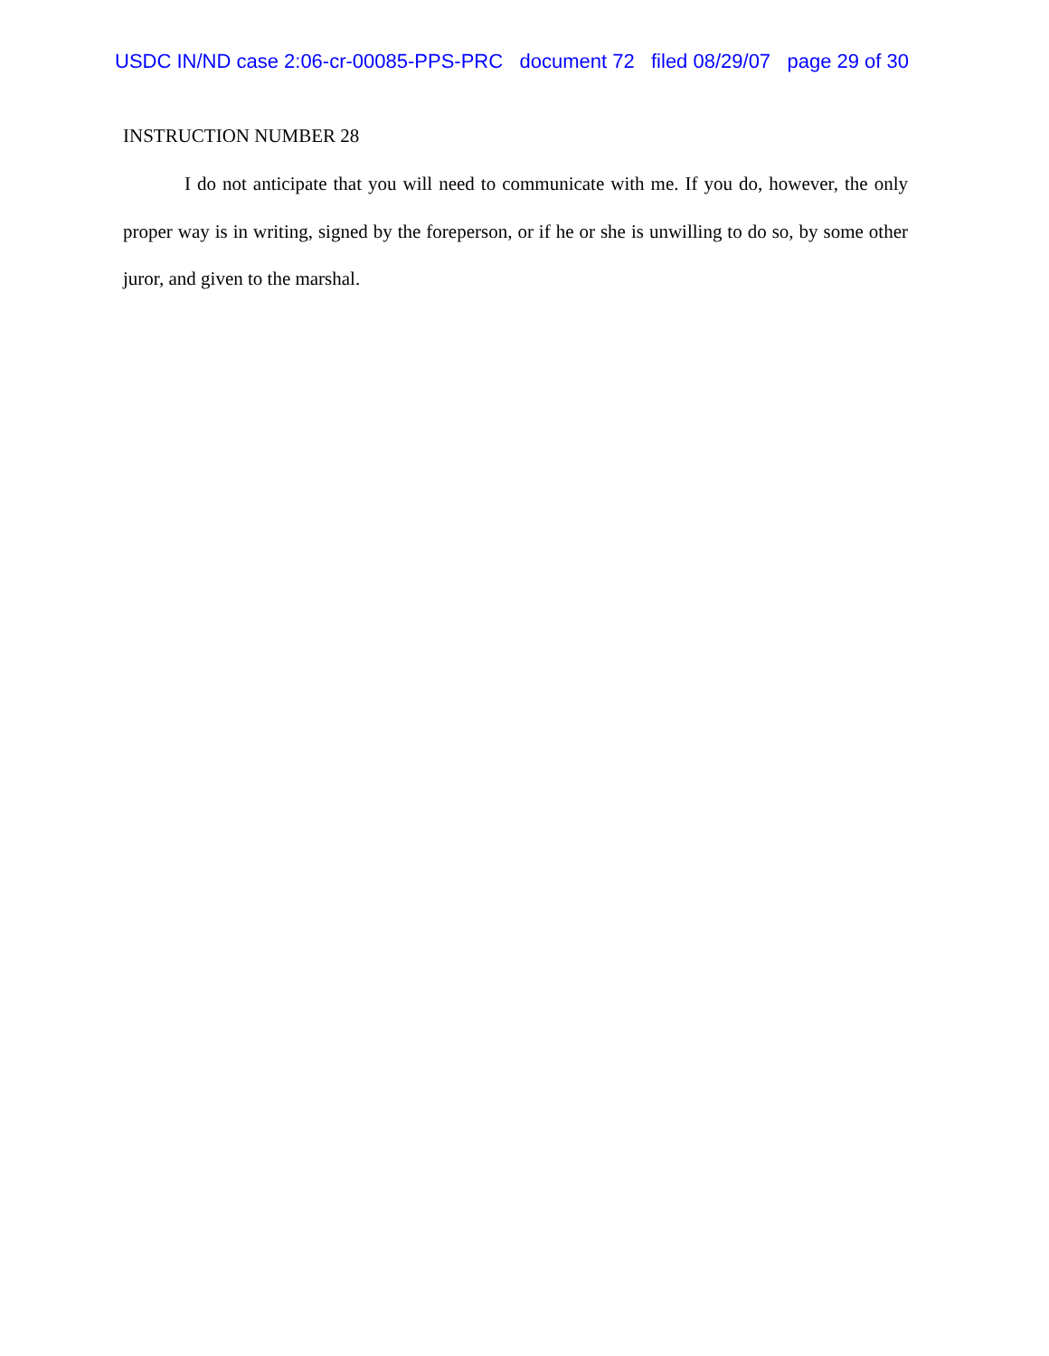USDC IN/ND case 2:06-cr-00085-PPS-PRC document 72 filed 08/29/07 page 29 of 30
INSTRUCTION NUMBER 28
I do not anticipate that you will need to communicate with me. If you do, however, the only proper way is in writing, signed by the foreperson, or if he or she is unwilling to do so, by some other juror, and given to the marshal.